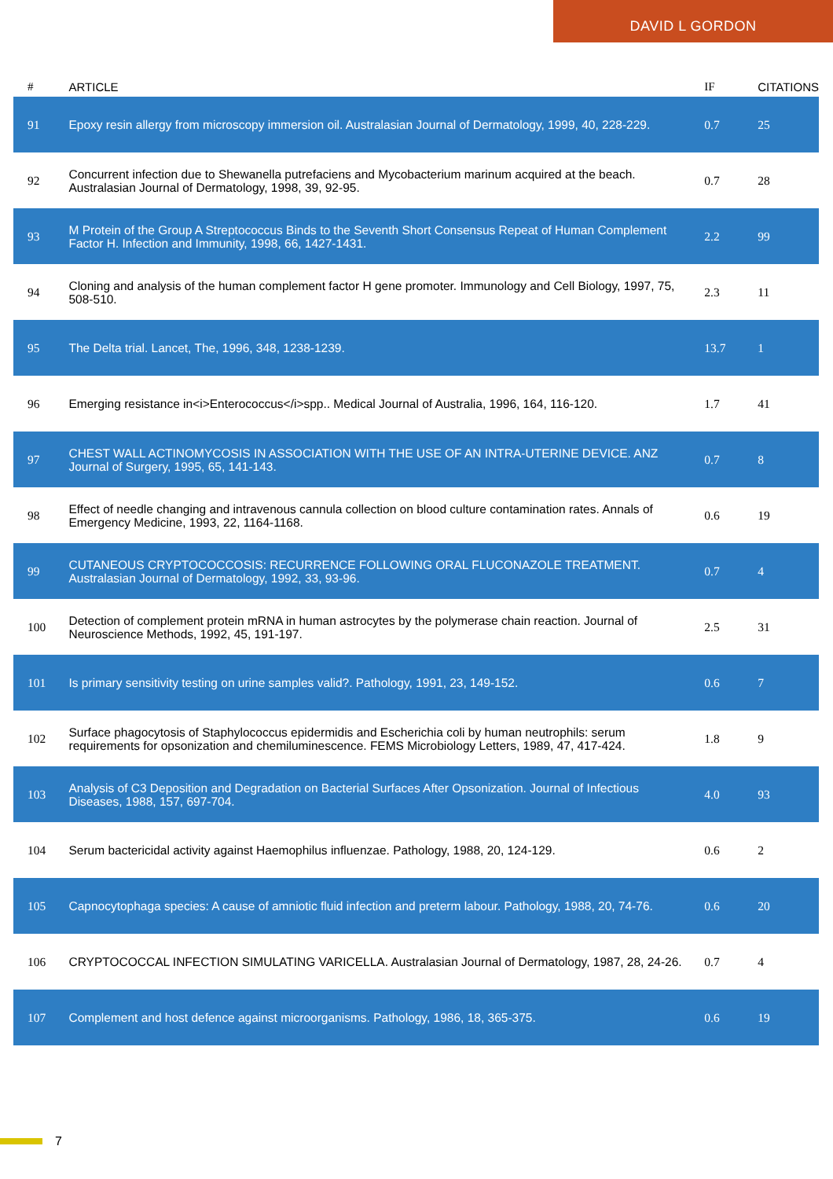DAVID L GORDON
| # | ARTICLE | IF | CITATIONS |
| --- | --- | --- | --- |
| 91 | Epoxy resin allergy from microscopy immersion oil. Australasian Journal of Dermatology, 1999, 40, 228-229. | 0.7 | 25 |
| 92 | Concurrent infection due to Shewanella putrefaciens and Mycobacterium marinum acquired at the beach. Australasian Journal of Dermatology, 1998, 39, 92-95. | 0.7 | 28 |
| 93 | M Protein of the Group A Streptococcus Binds to the Seventh Short Consensus Repeat of Human Complement Factor H. Infection and Immunity, 1998, 66, 1427-1431. | 2.2 | 99 |
| 94 | Cloning and analysis of the human complement factor H gene promoter. Immunology and Cell Biology, 1997, 75, 508-510. | 2.3 | 11 |
| 95 | The Delta trial. Lancet, The, 1996, 348, 1238-1239. | 13.7 | 1 |
| 96 | Emerging resistance in<i>Enterococcus</i>spp.. Medical Journal of Australia, 1996, 164, 116-120. | 1.7 | 41 |
| 97 | CHEST WALL ACTINOMYCOSIS IN ASSOCIATION WITH THE USE OF AN INTRA-UTERINE DEVICE. ANZ Journal of Surgery, 1995, 65, 141-143. | 0.7 | 8 |
| 98 | Effect of needle changing and intravenous cannula collection on blood culture contamination rates. Annals of Emergency Medicine, 1993, 22, 1164-1168. | 0.6 | 19 |
| 99 | CUTANEOUS CRYPTOCOCCOSIS: RECURRENCE FOLLOWING ORAL FLUCONAZOLE TREATMENT. Australasian Journal of Dermatology, 1992, 33, 93-96. | 0.7 | 4 |
| 100 | Detection of complement protein mRNA in human astrocytes by the polymerase chain reaction. Journal of Neuroscience Methods, 1992, 45, 191-197. | 2.5 | 31 |
| 101 | Is primary sensitivity testing on urine samples valid?. Pathology, 1991, 23, 149-152. | 0.6 | 7 |
| 102 | Surface phagocytosis of Staphylococcus epidermidis and Escherichia coli by human neutrophils: serum requirements for opsonization and chemiluminescence. FEMS Microbiology Letters, 1989, 47, 417-424. | 1.8 | 9 |
| 103 | Analysis of C3 Deposition and Degradation on Bacterial Surfaces After Opsonization. Journal of Infectious Diseases, 1988, 157, 697-704. | 4.0 | 93 |
| 104 | Serum bactericidal activity against Haemophilus influenzae. Pathology, 1988, 20, 124-129. | 0.6 | 2 |
| 105 | Capnocytophaga species: A cause of amniotic fluid infection and preterm labour. Pathology, 1988, 20, 74-76. | 0.6 | 20 |
| 106 | CRYPTOCOCCAL INFECTION SIMULATING VARICELLA. Australasian Journal of Dermatology, 1987, 28, 24-26. | 0.7 | 4 |
| 107 | Complement and host defence against microorganisms. Pathology, 1986, 18, 365-375. | 0.6 | 19 |
7